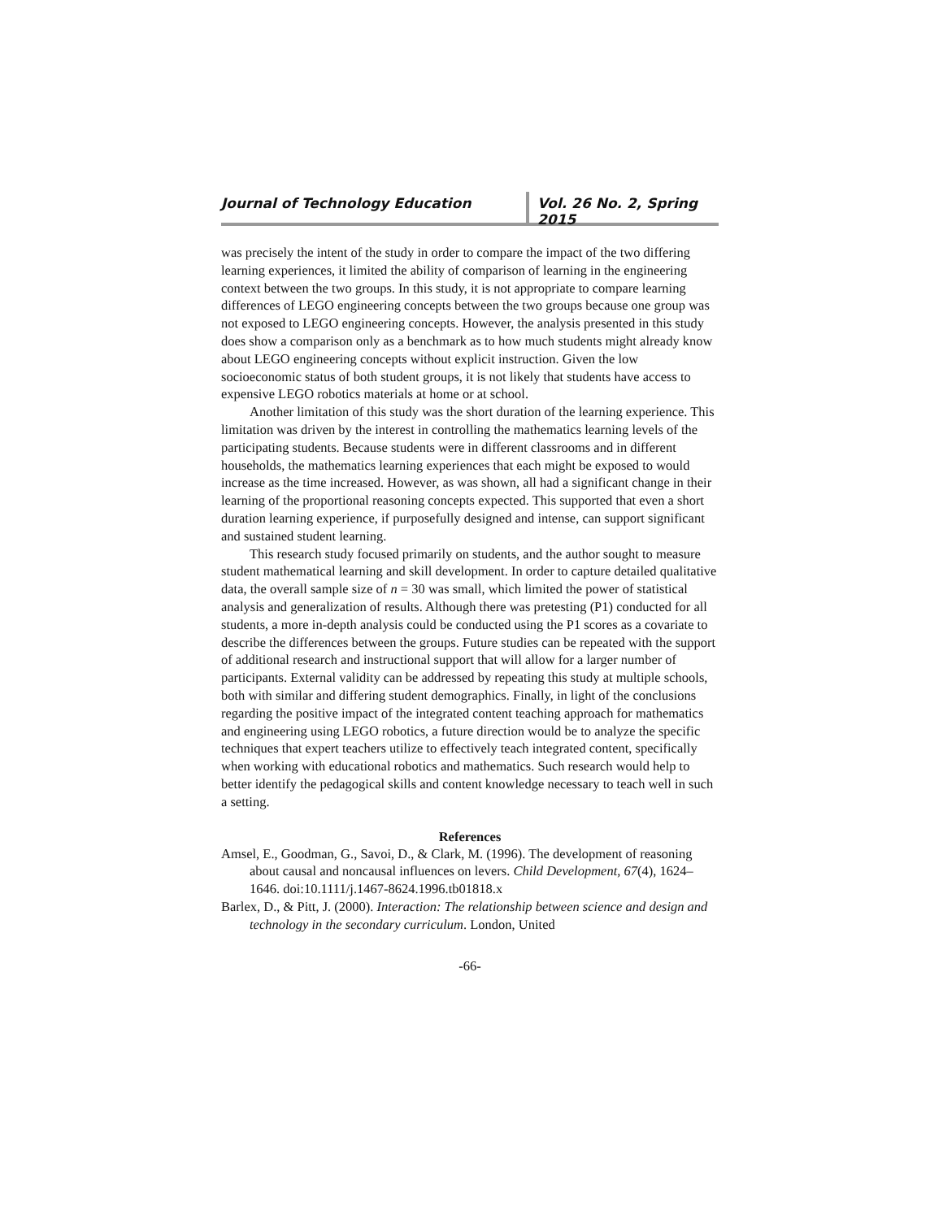Journal of Technology Education Vol. 26 No. 2, Spring 2015
was precisely the intent of the study in order to compare the impact of the two differing learning experiences, it limited the ability of comparison of learning in the engineering context between the two groups. In this study, it is not appropriate to compare learning differences of LEGO engineering concepts between the two groups because one group was not exposed to LEGO engineering concepts. However, the analysis presented in this study does show a comparison only as a benchmark as to how much students might already know about LEGO engineering concepts without explicit instruction. Given the low socioeconomic status of both student groups, it is not likely that students have access to expensive LEGO robotics materials at home or at school.
Another limitation of this study was the short duration of the learning experience. This limitation was driven by the interest in controlling the mathematics learning levels of the participating students. Because students were in different classrooms and in different households, the mathematics learning experiences that each might be exposed to would increase as the time increased. However, as was shown, all had a significant change in their learning of the proportional reasoning concepts expected. This supported that even a short duration learning experience, if purposefully designed and intense, can support significant and sustained student learning.
This research study focused primarily on students, and the author sought to measure student mathematical learning and skill development. In order to capture detailed qualitative data, the overall sample size of n = 30 was small, which limited the power of statistical analysis and generalization of results. Although there was pretesting (P1) conducted for all students, a more in-depth analysis could be conducted using the P1 scores as a covariate to describe the differences between the groups. Future studies can be repeated with the support of additional research and instructional support that will allow for a larger number of participants. External validity can be addressed by repeating this study at multiple schools, both with similar and differing student demographics. Finally, in light of the conclusions regarding the positive impact of the integrated content teaching approach for mathematics and engineering using LEGO robotics, a future direction would be to analyze the specific techniques that expert teachers utilize to effectively teach integrated content, specifically when working with educational robotics and mathematics. Such research would help to better identify the pedagogical skills and content knowledge necessary to teach well in such a setting.
References
Amsel, E., Goodman, G., Savoi, D., & Clark, M. (1996). The development of reasoning about causal and noncausal influences on levers. Child Development, 67(4), 1624–1646. doi:10.1111/j.1467-8624.1996.tb01818.x
Barlex, D., & Pitt, J. (2000). Interaction: The relationship between science and design and technology in the secondary curriculum. London, United
-66-